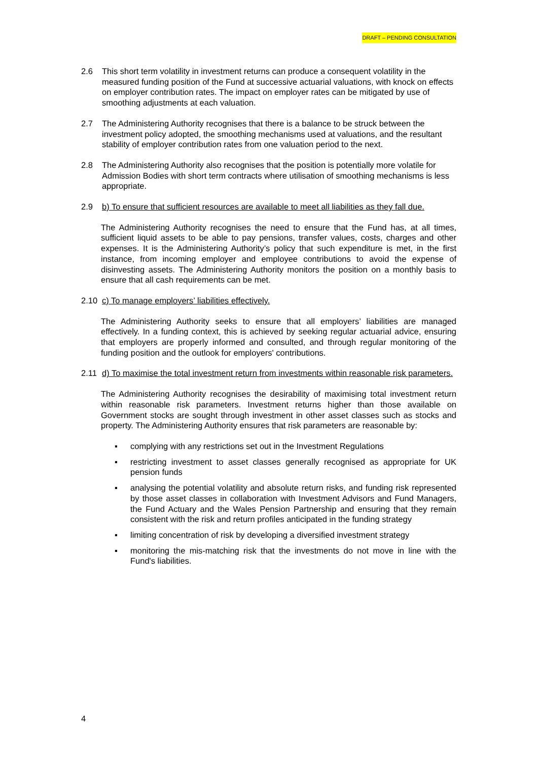DRAFT – PENDING CONSULTATION
2.6 This short term volatility in investment returns can produce a consequent volatility in the measured funding position of the Fund at successive actuarial valuations, with knock on effects on employer contribution rates. The impact on employer rates can be mitigated by use of smoothing adjustments at each valuation.
2.7 The Administering Authority recognises that there is a balance to be struck between the investment policy adopted, the smoothing mechanisms used at valuations, and the resultant stability of employer contribution rates from one valuation period to the next.
2.8 The Administering Authority also recognises that the position is potentially more volatile for Admission Bodies with short term contracts where utilisation of smoothing mechanisms is less appropriate.
2.9 b) To ensure that sufficient resources are available to meet all liabilities as they fall due.
The Administering Authority recognises the need to ensure that the Fund has, at all times, sufficient liquid assets to be able to pay pensions, transfer values, costs, charges and other expenses. It is the Administering Authority’s policy that such expenditure is met, in the first instance, from incoming employer and employee contributions to avoid the expense of disinvesting assets. The Administering Authority monitors the position on a monthly basis to ensure that all cash requirements can be met.
2.10 c) To manage employers’ liabilities effectively.
The Administering Authority seeks to ensure that all employers’ liabilities are managed effectively. In a funding context, this is achieved by seeking regular actuarial advice, ensuring that employers are properly informed and consulted, and through regular monitoring of the funding position and the outlook for employers' contributions.
2.11 d) To maximise the total investment return from investments within reasonable risk parameters.
The Administering Authority recognises the desirability of maximising total investment return within reasonable risk parameters. Investment returns higher than those available on Government stocks are sought through investment in other asset classes such as stocks and property. The Administering Authority ensures that risk parameters are reasonable by:
▪ complying with any restrictions set out in the Investment Regulations
▪ restricting investment to asset classes generally recognised as appropriate for UK pension funds
▪ analysing the potential volatility and absolute return risks, and funding risk represented by those asset classes in collaboration with Investment Advisors and Fund Managers, the Fund Actuary and the Wales Pension Partnership and ensuring that they remain consistent with the risk and return profiles anticipated in the funding strategy
▪ limiting concentration of risk by developing a diversified investment strategy
▪ monitoring the mis-matching risk that the investments do not move in line with the Fund's liabilities.
4